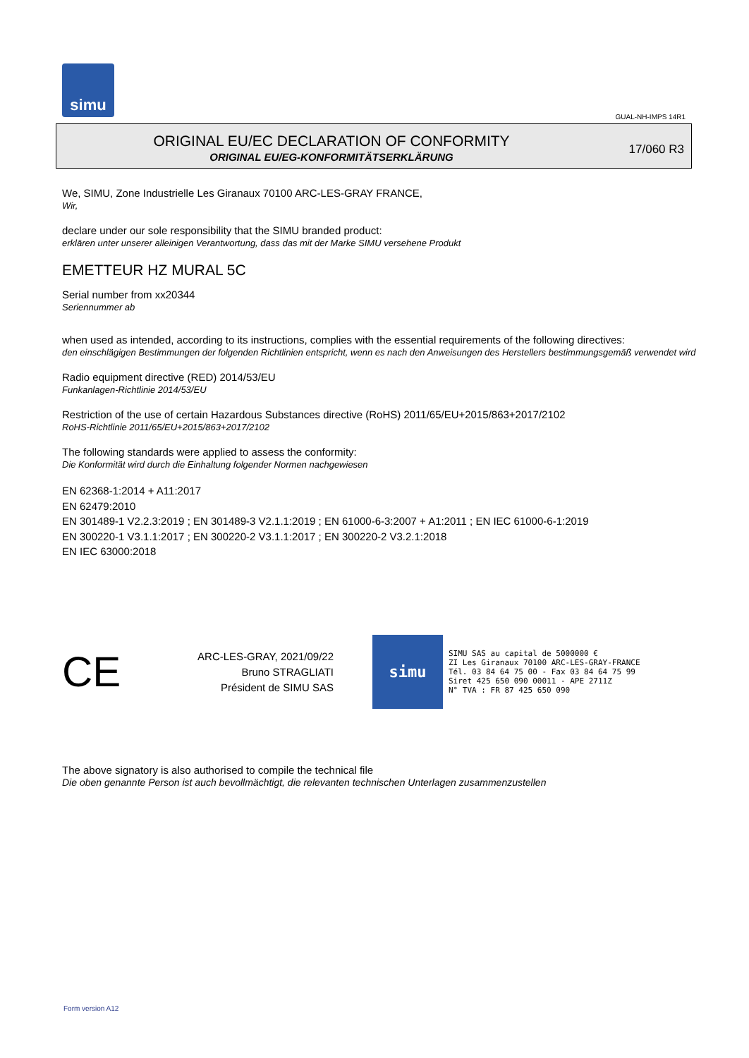simu
GUAL-NH-IMPS 14R1
ORIGINAL EU/EC DECLARATION OF CONFORMITY
ORIGINAL EU/EG-KONFORMITÄTSERKLÄRUNG
17/060 R3
We, SIMU, Zone Industrielle Les Giranaux 70100 ARC-LES-GRAY FRANCE,
Wir,
declare under our sole responsibility that the SIMU branded product:
erklären unter unserer alleinigen Verantwortung, dass das mit der Marke SIMU versehene Produkt
EMETTEUR HZ MURAL 5C
Serial number from xx20344
Seriennummer ab
when used as intended, according to its instructions, complies with the essential requirements of the following directives:
den einschlägigen Bestimmungen der folgenden Richtlinien entspricht, wenn es nach den Anweisungen des Herstellers bestimmungsgemäß verwendet wird
Radio equipment directive (RED) 2014/53/EU
Funkanlagen-Richtlinie 2014/53/EU
Restriction of the use of certain Hazardous Substances directive (RoHS) 2011/65/EU+2015/863+2017/2102
RoHS-Richtlinie 2011/65/EU+2015/863+2017/2102
The following standards were applied to assess the conformity:
Die Konformität wird durch die Einhaltung folgender Normen nachgewiesen
EN 62368-1:2014 + A11:2017
EN 62479:2010
EN 301489-1 V2.2.3:2019 ; EN 301489-3 V2.1.1:2019 ; EN 61000-6-3:2007 + A1:2011 ; EN IEC 61000-6-1:2019
EN 300220-1 V3.1.1:2017 ; EN 300220-2 V3.1.1:2017 ; EN 300220-2 V3.2.1:2018
EN IEC 63000:2018
CE
ARC-LES-GRAY, 2021/09/22
Bruno STRAGLIATI
Président de SIMU SAS
simu
SIMU SAS au capital de 5000000 €
ZI Les Giranaux 70100 ARC-LES-GRAY-FRANCE
Tél. 03 84 64 75 00 - Fax 03 84 64 75 99
Siret 425 650 090 00011 - APE 2711Z
N° TVA : FR 87 425 650 090
The above signatory is also authorised to compile the technical file
Die oben genannte Person ist auch bevollmächtigt, die relevanten technischen Unterlagen zusammenzustellen
Form version A12